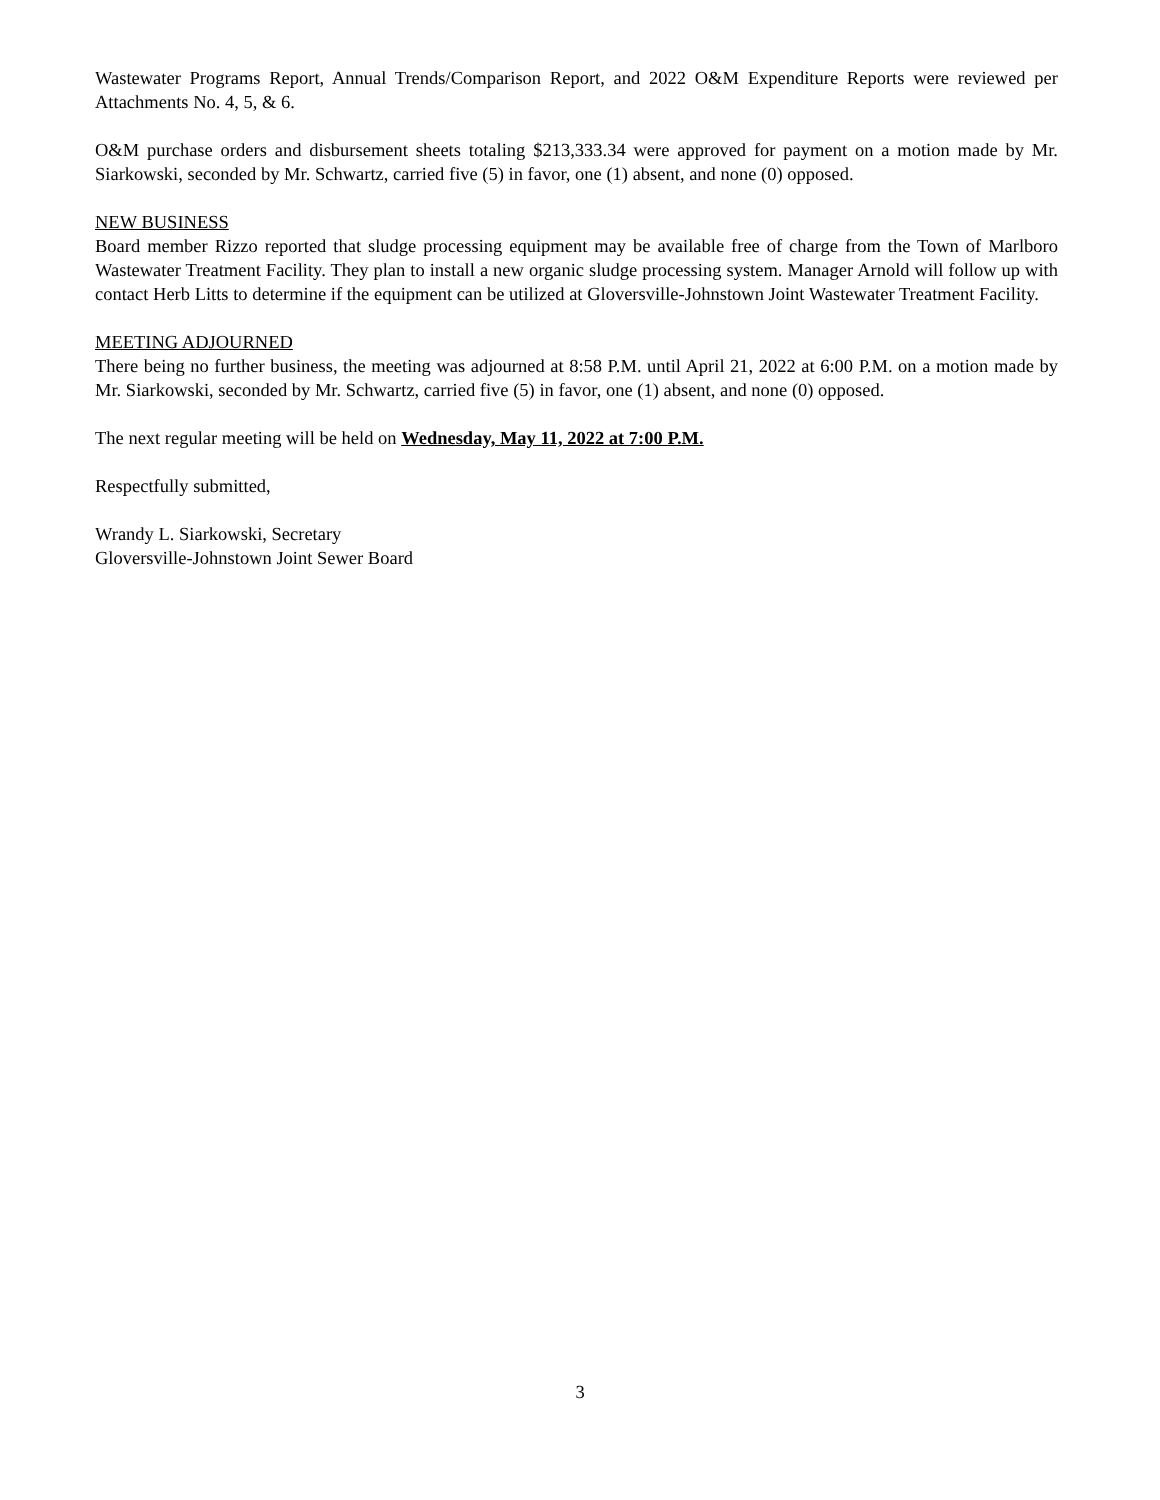Wastewater Programs Report, Annual Trends/Comparison Report, and 2022 O&M Expenditure Reports were reviewed per Attachments No. 4, 5, & 6.
O&M purchase orders and disbursement sheets totaling $213,333.34 were approved for payment on a motion made by Mr. Siarkowski, seconded by Mr. Schwartz, carried five (5) in favor, one (1) absent, and none (0) opposed.
NEW BUSINESS
Board member Rizzo reported that sludge processing equipment may be available free of charge from the Town of Marlboro Wastewater Treatment Facility. They plan to install a new organic sludge processing system. Manager Arnold will follow up with contact Herb Litts to determine if the equipment can be utilized at Gloversville-Johnstown Joint Wastewater Treatment Facility.
MEETING ADJOURNED
There being no further business, the meeting was adjourned at 8:58 P.M. until April 21, 2022 at 6:00 P.M. on a motion made by Mr. Siarkowski, seconded by Mr. Schwartz, carried five (5) in favor, one (1) absent, and none (0) opposed.
The next regular meeting will be held on Wednesday, May 11, 2022 at 7:00 P.M.
Respectfully submitted,
Wrandy L. Siarkowski, Secretary
Gloversville-Johnstown Joint Sewer Board
3